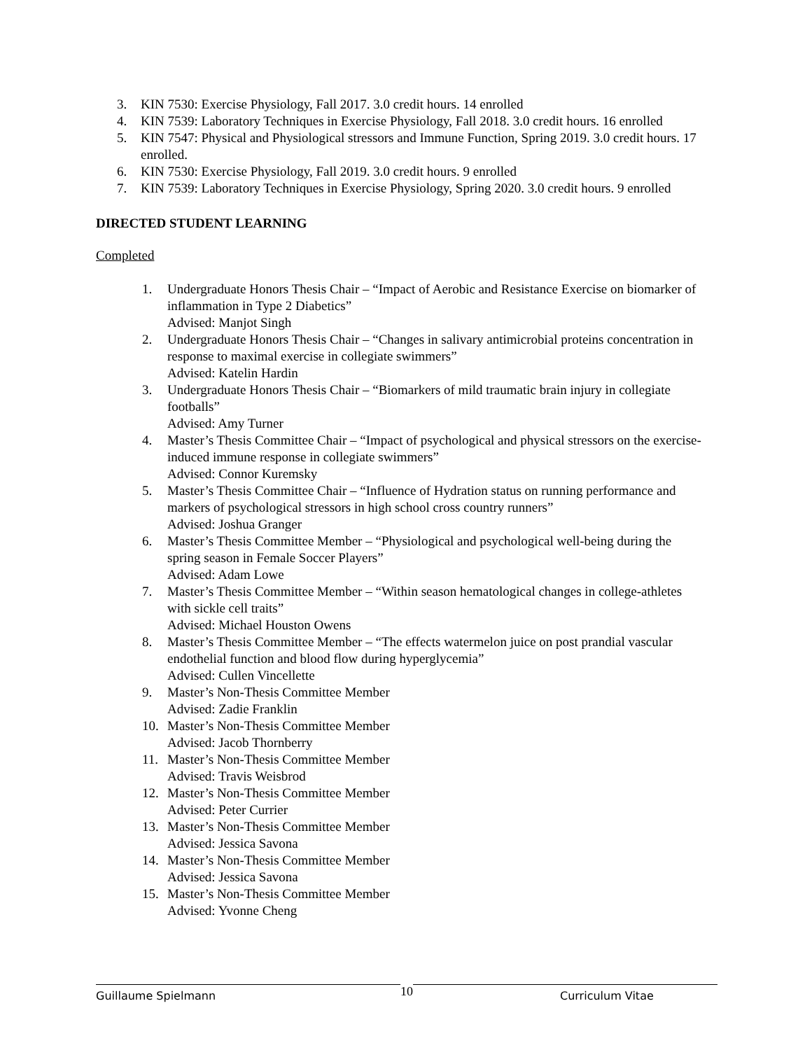3. KIN 7530: Exercise Physiology, Fall 2017. 3.0 credit hours. 14 enrolled
4. KIN 7539: Laboratory Techniques in Exercise Physiology, Fall 2018. 3.0 credit hours. 16 enrolled
5. KIN 7547: Physical and Physiological stressors and Immune Function, Spring 2019. 3.0 credit hours. 17 enrolled.
6. KIN 7530: Exercise Physiology, Fall 2019. 3.0 credit hours. 9 enrolled
7. KIN 7539: Laboratory Techniques in Exercise Physiology, Spring 2020. 3.0 credit hours. 9 enrolled
DIRECTED STUDENT LEARNING
Completed
1. Undergraduate Honors Thesis Chair – “Impact of Aerobic and Resistance Exercise on biomarker of inflammation in Type 2 Diabetics”
Advised: Manjot Singh
2. Undergraduate Honors Thesis Chair – “Changes in salivary antimicrobial proteins concentration in response to maximal exercise in collegiate swimmers”
Advised: Katelin Hardin
3. Undergraduate Honors Thesis Chair – “Biomarkers of mild traumatic brain injury in collegiate footballs”
Advised: Amy Turner
4. Master’s Thesis Committee Chair – “Impact of psychological and physical stressors on the exercise-induced immune response in collegiate swimmers”
Advised: Connor Kuremsky
5. Master’s Thesis Committee Chair – “Influence of Hydration status on running performance and markers of psychological stressors in high school cross country runners”
Advised: Joshua Granger
6. Master’s Thesis Committee Member – “Physiological and psychological well-being during the spring season in Female Soccer Players”
Advised: Adam Lowe
7. Master’s Thesis Committee Member – “Within season hematological changes in college-athletes with sickle cell traits”
Advised: Michael Houston Owens
8. Master’s Thesis Committee Member – “The effects watermelon juice on post prandial vascular endothelial function and blood flow during hyperglycemia”
Advised: Cullen Vincellette
9. Master’s Non-Thesis Committee Member
Advised: Zadie Franklin
10. Master’s Non-Thesis Committee Member
Advised: Jacob Thornberry
11. Master’s Non-Thesis Committee Member
Advised: Travis Weisbrod
12. Master’s Non-Thesis Committee Member
Advised: Peter Currier
13. Master’s Non-Thesis Committee Member
Advised: Jessica Savona
14. Master’s Non-Thesis Committee Member
Advised: Jessica Savona
15. Master’s Non-Thesis Committee Member
Advised: Yvonne Cheng
Guillaume Spielmann
10
Curriculum Vitae